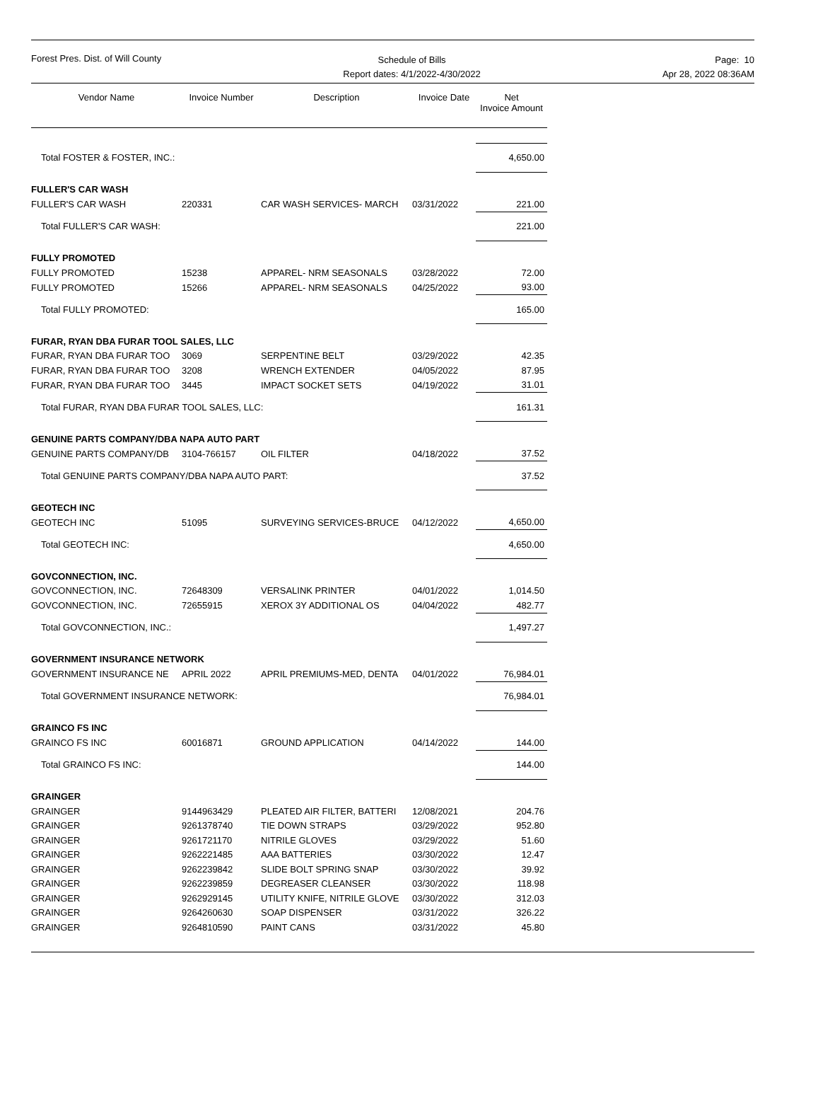Forest Pres. Dist. of Will County
Schedule of Bills
Report dates: 4/1/2022-4/30/2022
Page: 10
Apr 28, 2022 08:36AM
| Vendor Name | Invoice Number | Description | Invoice Date | Net Invoice Amount |
| --- | --- | --- | --- | --- |
| Total FOSTER & FOSTER, INC.: | | | | 4,650.00 |
| FULLER'S CAR WASH | | | | |
| FULLER'S CAR WASH | 220331 | CAR WASH SERVICES- MARCH | 03/31/2022 | 221.00 |
| Total FULLER'S CAR WASH: | | | | 221.00 |
| FULLY PROMOTED | | | | |
| FULLY PROMOTED | 15238 | APPAREL- NRM SEASONALS | 03/28/2022 | 72.00 |
| FULLY PROMOTED | 15266 | APPAREL- NRM SEASONALS | 04/25/2022 | 93.00 |
| Total FULLY PROMOTED: | | | | 165.00 |
| FURAR, RYAN DBA FURAR TOOL SALES, LLC | | | | |
| FURAR, RYAN DBA FURAR TOO | 3069 | SERPENTINE BELT | 03/29/2022 | 42.35 |
| FURAR, RYAN DBA FURAR TOO | 3208 | WRENCH EXTENDER | 04/05/2022 | 87.95 |
| FURAR, RYAN DBA FURAR TOO | 3445 | IMPACT SOCKET SETS | 04/19/2022 | 31.01 |
| Total FURAR, RYAN DBA FURAR TOOL SALES, LLC: | | | | 161.31 |
| GENUINE PARTS COMPANY/DBA NAPA AUTO PART | | | | |
| GENUINE PARTS COMPANY/DB | 3104-766157 | OIL FILTER | 04/18/2022 | 37.52 |
| Total GENUINE PARTS COMPANY/DBA NAPA AUTO PART: | | | | 37.52 |
| GEOTECH INC | | | | |
| GEOTECH INC | 51095 | SURVEYING SERVICES-BRUCE | 04/12/2022 | 4,650.00 |
| Total GEOTECH INC: | | | | 4,650.00 |
| GOVCONNECTION, INC. | | | | |
| GOVCONNECTION, INC. | 72648309 | VERSALINK PRINTER | 04/01/2022 | 1,014.50 |
| GOVCONNECTION, INC. | 72655915 | XEROX 3Y ADDITIONAL OS | 04/04/2022 | 482.77 |
| Total GOVCONNECTION, INC.: | | | | 1,497.27 |
| GOVERNMENT INSURANCE NETWORK | | | | |
| GOVERNMENT INSURANCE NE | APRIL 2022 | APRIL PREMIUMS-MED, DENTA | 04/01/2022 | 76,984.01 |
| Total GOVERNMENT INSURANCE NETWORK: | | | | 76,984.01 |
| GRAINCO FS INC | | | | |
| GRAINCO FS INC | 60016871 | GROUND APPLICATION | 04/14/2022 | 144.00 |
| Total GRAINCO FS INC: | | | | 144.00 |
| GRAINGER | | | | |
| GRAINGER | 9144963429 | PLEATED AIR FILTER, BATTERI | 12/08/2021 | 204.76 |
| GRAINGER | 9261378740 | TIE DOWN STRAPS | 03/29/2022 | 952.80 |
| GRAINGER | 9261721170 | NITRILE GLOVES | 03/29/2022 | 51.60 |
| GRAINGER | 9262221485 | AAA BATTERIES | 03/30/2022 | 12.47 |
| GRAINGER | 9262239842 | SLIDE BOLT SPRING SNAP | 03/30/2022 | 39.92 |
| GRAINGER | 9262239859 | DEGREASER CLEANSER | 03/30/2022 | 118.98 |
| GRAINGER | 9262929145 | UTILITY KNIFE, NITRILE GLOVE | 03/30/2022 | 312.03 |
| GRAINGER | 9264260630 | SOAP DISPENSER | 03/31/2022 | 326.22 |
| GRAINGER | 9264810590 | PAINT CANS | 03/31/2022 | 45.80 |